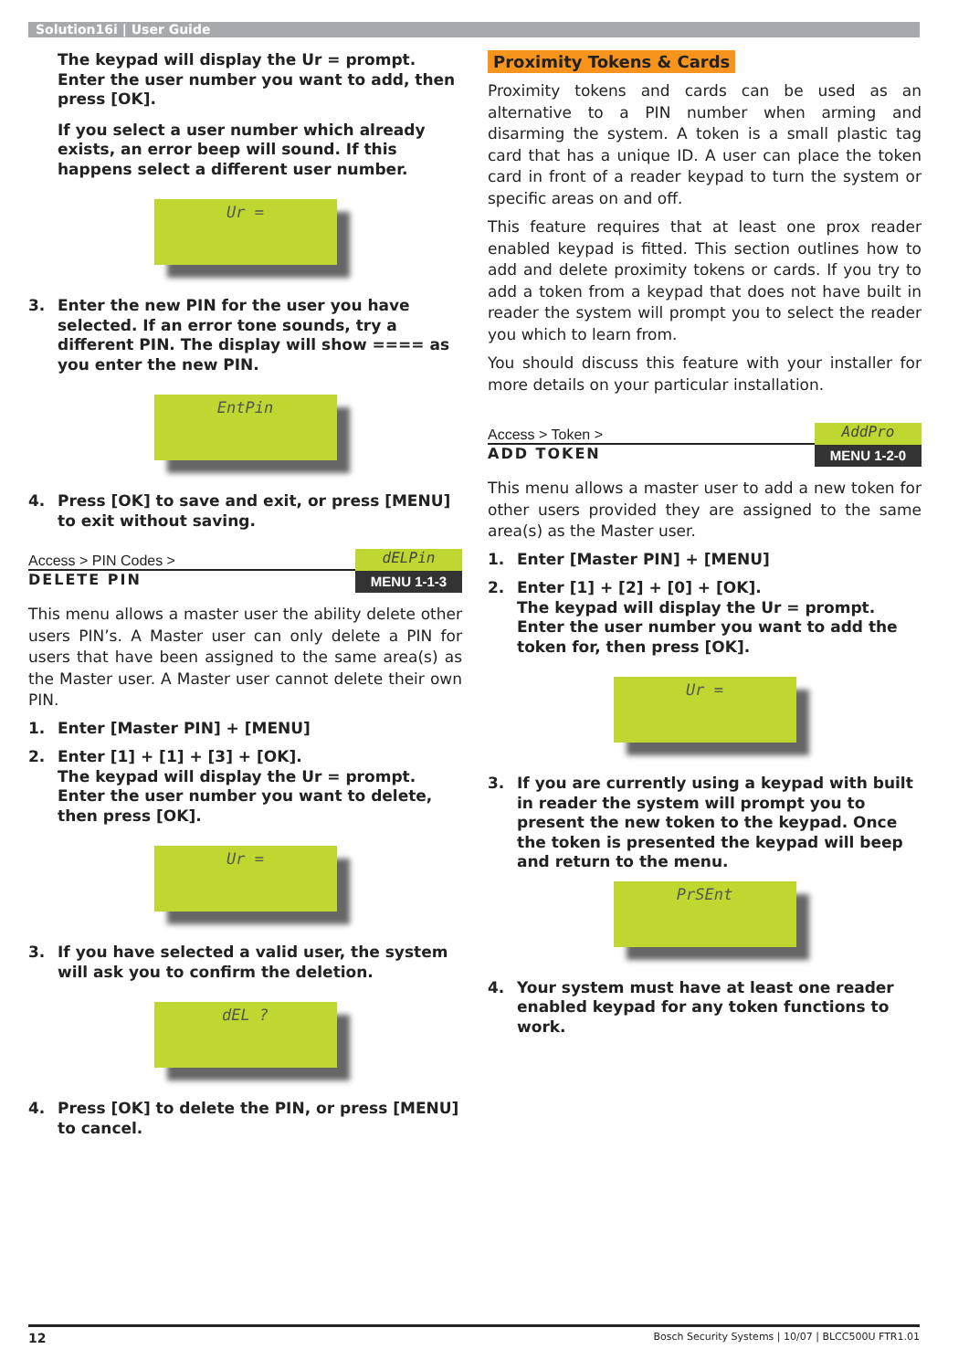Solution16i | User Guide
The keypad will display the Ur = prompt. Enter the user number you want to add, then press [OK].
If you select a user number which already exists, an error beep will sound. If this happens select a different user number.
Ur =
3. Enter the new PIN for the user you have selected. If an error tone sounds, try a different PIN. The display will show ==== as you enter the new PIN.
EntPin
4. Press [OK] to save and exit, or press [MENU] to exit without saving.
Access > PIN Codes >
dELPin
DELETE PIN
MENU 1-1-3
This menu allows a master user the ability delete other users PIN’s. A Master user can only delete a PIN for users that have been assigned to the same area(s) as the Master user. A Master user cannot delete their own PIN.
1. Enter [Master PIN] + [MENU]
2. Enter [1] + [1] + [3] + [OK].
The keypad will display the Ur = prompt. Enter the user number you want to delete, then press [OK].
Ur =
3. If you have selected a valid user, the system will ask you to confirm the deletion.
dEL ?
4. Press [OK] to delete the PIN, or press [MENU] to cancel.
Proximity Tokens & Cards
Proximity tokens and cards can be used as an alternative to a PIN number when arming and disarming the system. A token is a small plastic tag card that has a unique ID. A user can place the token card in front of a reader keypad to turn the system or specific areas on and off.
This feature requires that at least one prox reader enabled keypad is fitted. This section outlines how to add and delete proximity tokens or cards. If you try to add a token from a keypad that does not have built in reader the system will prompt you to select the reader you which to learn from.
You should discuss this feature with your installer for more details on your particular installation.
Access > Token >
AddPro
ADD TOKEN
MENU 1-2-0
This menu allows a master user to add a new token for other users provided they are assigned to the same area(s) as the Master user.
1. Enter [Master PIN] + [MENU]
2. Enter [1] + [2] + [0] + [OK].
The keypad will display the Ur = prompt.
Enter the user number you want to add the token for, then press [OK].
Ur =
3. If you are currently using a keypad with built in reader the system will prompt you to present the new token to the keypad. Once the token is presented the keypad will beep and return to the menu.
PrSEnt
4. Your system must have at least one reader enabled keypad for any token functions to work.
12 Bosch Security Systems | 10/07 | BLCC500U FTR1.01